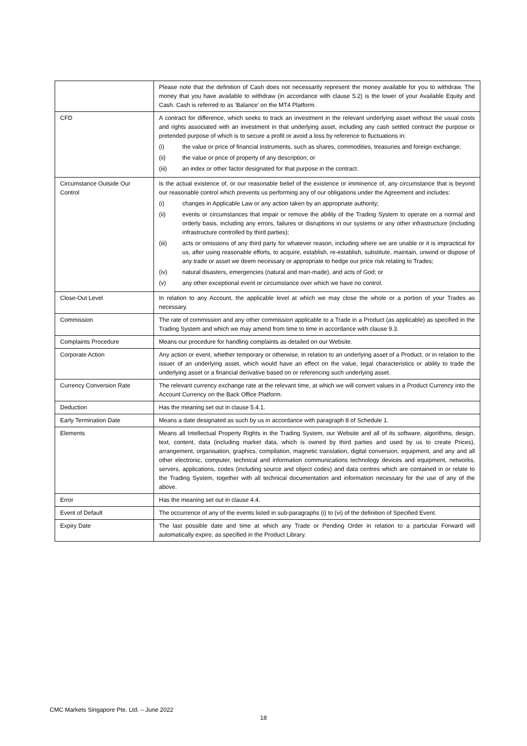| | Please note that the definition of Cash does not necessarily represent the money available for you to withdraw. The money that you have available to withdraw (in accordance with clause 5.2) is the lower of your Available Equity and Cash. Cash is referred to as ‘Balance’ on the MT4 Platform. |
| CFD | A contract for difference, which seeks to track an investment in the relevant underlying asset without the usual costs and rights associated with an investment in that underlying asset, including any cash settled contract the purpose or pretended purpose of which is to secure a profit or avoid a loss by reference to fluctuations in: (i) the value or price of financial instruments, such as shares, commodities, treasuries and foreign exchange; (ii) the value or price of property of any description; or (iii) an index or other factor designated for that purpose in the contract. |
| Circumstance Outside Our Control | Is the actual existence of, or our reasonable belief of the existence or imminence of, any circumstance that is beyond our reasonable control which prevents us performing any of our obligations under the Agreement and includes: (i) changes in Applicable Law or any action taken by an appropriate authority; (ii) events or circumstances that impair or remove the ability of the Trading System to operate on a normal and orderly basis, including any errors, failures or disruptions in our systems or any other infrastructure (including infrastructure controlled by third parties); (iii) acts or omissions of any third party for whatever reason, including where we are unable or it is impractical for us, after using reasonable efforts, to acquire, establish, re-establish, substitute, maintain, unwind or dispose of any trade or asset we deem necessary or appropriate to hedge our price risk relating to Trades; (iv) natural disasters, emergencies (natural and man-made), and acts of God; or (v) any other exceptional event or circumstance over which we have no control. |
| Close-Out Level | In relation to any Account, the applicable level at which we may close the whole or a portion of your Trades as necessary. |
| Commission | The rate of commission and any other commission applicable to a Trade in a Product (as applicable) as specified in the Trading System and which we may amend from time to time in accordance with clause 9.3. |
| Complaints Procedure | Means our procedure for handling complaints as detailed on our Website. |
| Corporate Action | Any action or event, whether temporary or otherwise, in relation to an underlying asset of a Product, or in relation to the issuer of an underlying asset, which would have an effect on the value, legal characteristics or ability to trade the underlying asset or a financial derivative based on or referencing such underlying asset. |
| Currency Conversion Rate | The relevant currency exchange rate at the relevant time, at which we will convert values in a Product Currency into the Account Currency on the Back Office Platform. |
| Deduction | Has the meaning set out in clause 5.4.1. |
| Early Termination Date | Means a date designated as such by us in accordance with paragraph 8 of Schedule 1. |
| Elements | Means all Intellectual Property Rights in the Trading System, our Website and all of its software, algorithms, design, text, content, data (including market data, which is owned by third parties and used by us to create Prices), arrangement, organisation, graphics, compilation, magnetic translation, digital conversion, equipment, and any and all other electronic, computer, technical and information communications technology devices and equipment, networks, servers, applications, codes (including source and object codes) and data centres which are contained in or relate to the Trading System, together with all technical documentation and information necessary for the use of any of the above. |
| Error | Has the meaning set out in clause 4.4. |
| Event of Default | The occurrence of any of the events listed in sub-paragraphs (i) to (vi) of the definition of Specified Event. |
| Expiry Date | The last possible date and time at which any Trade or Pending Order in relation to a particular Forward will automatically expire, as specified in the Product Library. |
CMC Markets Singapore Pte. Ltd. – June 2022
18